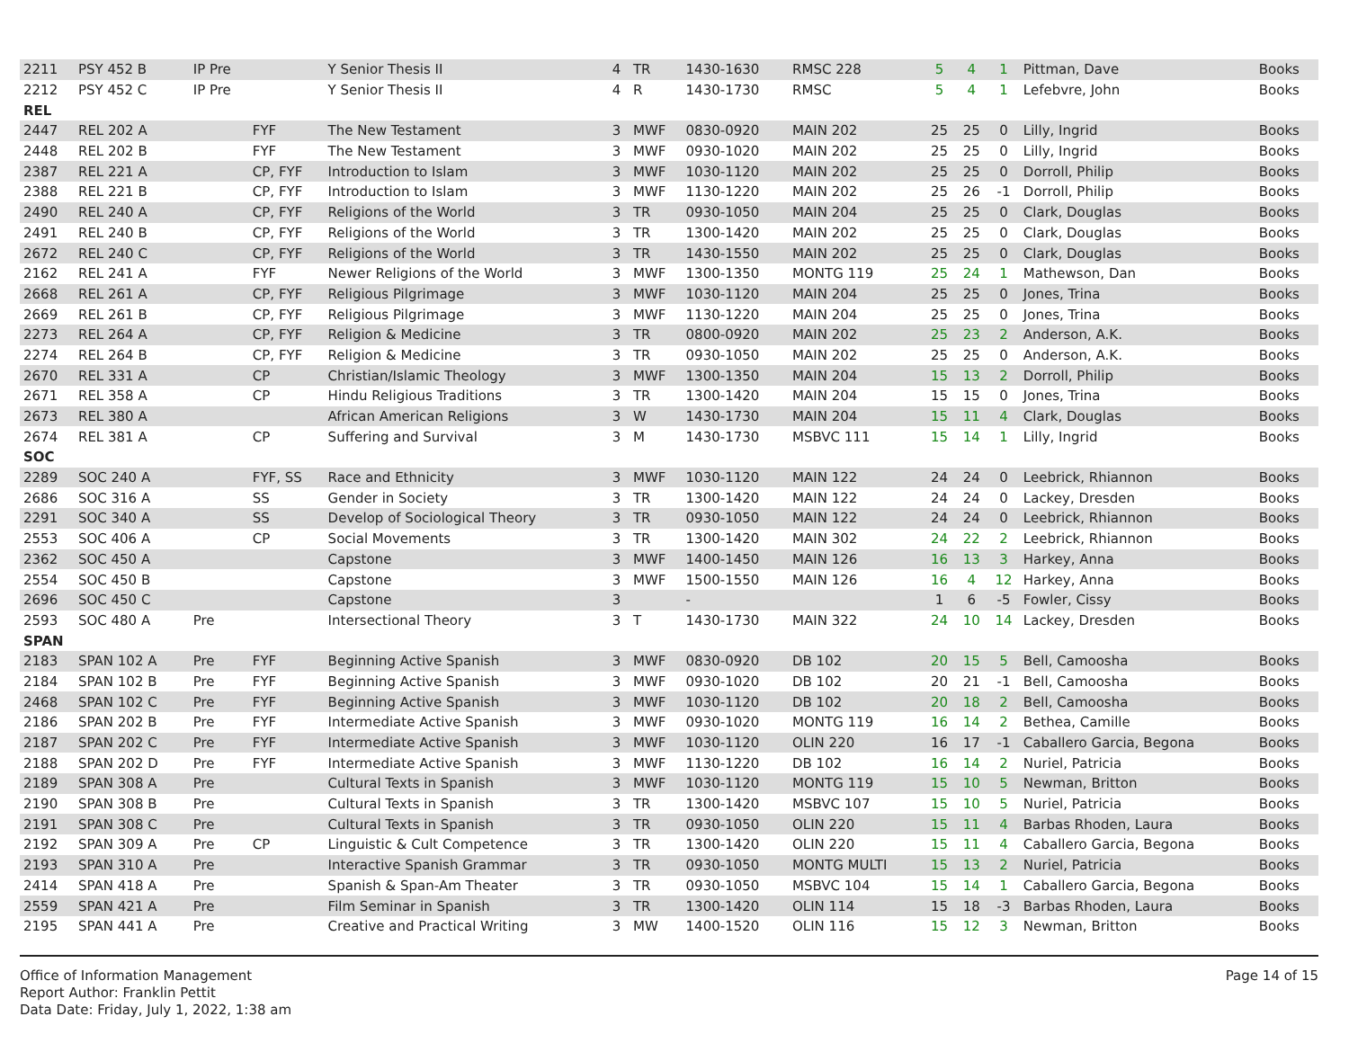| 2211 | PSY 452 B | IP Pre | | Y Senior Thesis II | 4 | TR | 1430-1630 | RMSC 228 | 5 | 4 | 1 | Pittman, Dave | Books |
| 2212 | PSY 452 C | IP Pre | | Y Senior Thesis II | 4 | R | 1430-1730 | RMSC | 5 | 4 | 1 | Lefebvre, John | Books |
| REL | | | | | | | | | | | | | |
| 2447 | REL 202 A | | FYF | The New Testament | 3 | MWF | 0830-0920 | MAIN 202 | 25 | 25 | 0 | Lilly, Ingrid | Books |
| 2448 | REL 202 B | | FYF | The New Testament | 3 | MWF | 0930-1020 | MAIN 202 | 25 | 25 | 0 | Lilly, Ingrid | Books |
| 2387 | REL 221 A | | CP, FYF | Introduction to Islam | 3 | MWF | 1030-1120 | MAIN 202 | 25 | 25 | 0 | Dorroll, Philip | Books |
| 2388 | REL 221 B | | CP, FYF | Introduction to Islam | 3 | MWF | 1130-1220 | MAIN 202 | 25 | 26 | -1 | Dorroll, Philip | Books |
| 2490 | REL 240 A | | CP, FYF | Religions of the World | 3 | TR | 0930-1050 | MAIN 204 | 25 | 25 | 0 | Clark, Douglas | Books |
| 2491 | REL 240 B | | CP, FYF | Religions of the World | 3 | TR | 1300-1420 | MAIN 202 | 25 | 25 | 0 | Clark, Douglas | Books |
| 2672 | REL 240 C | | CP, FYF | Religions of the World | 3 | TR | 1430-1550 | MAIN 202 | 25 | 25 | 0 | Clark, Douglas | Books |
| 2162 | REL 241 A | | FYF | Newer Religions of the World | 3 | MWF | 1300-1350 | MONTG 119 | 25 | 24 | 1 | Mathewson, Dan | Books |
| 2668 | REL 261 A | | CP, FYF | Religious Pilgrimage | 3 | MWF | 1030-1120 | MAIN 204 | 25 | 25 | 0 | Jones, Trina | Books |
| 2669 | REL 261 B | | CP, FYF | Religious Pilgrimage | 3 | MWF | 1130-1220 | MAIN 204 | 25 | 25 | 0 | Jones, Trina | Books |
| 2273 | REL 264 A | | CP, FYF | Religion & Medicine | 3 | TR | 0800-0920 | MAIN 202 | 25 | 23 | 2 | Anderson, A.K. | Books |
| 2274 | REL 264 B | | CP, FYF | Religion & Medicine | 3 | TR | 0930-1050 | MAIN 202 | 25 | 25 | 0 | Anderson, A.K. | Books |
| 2670 | REL 331 A | | CP | Christian/Islamic Theology | 3 | MWF | 1300-1350 | MAIN 204 | 15 | 13 | 2 | Dorroll, Philip | Books |
| 2671 | REL 358 A | | CP | Hindu Religious Traditions | 3 | TR | 1300-1420 | MAIN 204 | 15 | 15 | 0 | Jones, Trina | Books |
| 2673 | REL 380 A | | | African American Religions | 3 | W | 1430-1730 | MAIN 204 | 15 | 11 | 4 | Clark, Douglas | Books |
| 2674 | REL 381 A | | CP | Suffering and Survival | 3 | M | 1430-1730 | MSBVC 111 | 15 | 14 | 1 | Lilly, Ingrid | Books |
| SOC | | | | | | | | | | | | | |
| 2289 | SOC 240 A | | FYF, SS | Race and Ethnicity | 3 | MWF | 1030-1120 | MAIN 122 | 24 | 24 | 0 | Leebrick, Rhiannon | Books |
| 2686 | SOC 316 A | | SS | Gender in Society | 3 | TR | 1300-1420 | MAIN 122 | 24 | 24 | 0 | Lackey, Dresden | Books |
| 2291 | SOC 340 A | | SS | Develop of Sociological Theory | 3 | TR | 0930-1050 | MAIN 122 | 24 | 24 | 0 | Leebrick, Rhiannon | Books |
| 2553 | SOC 406 A | | CP | Social Movements | 3 | TR | 1300-1420 | MAIN 302 | 24 | 22 | 2 | Leebrick, Rhiannon | Books |
| 2362 | SOC 450 A | | | Capstone | 3 | MWF | 1400-1450 | MAIN 126 | 16 | 13 | 3 | Harkey, Anna | Books |
| 2554 | SOC 450 B | | | Capstone | 3 | MWF | 1500-1550 | MAIN 126 | 16 | 4 | 12 | Harkey, Anna | Books |
| 2696 | SOC 450 C | | | Capstone | 3 | | - | | 1 | 6 | -5 | Fowler, Cissy | Books |
| 2593 | SOC 480 A | Pre | | Intersectional Theory | 3 | T | 1430-1730 | MAIN 322 | 24 | 10 | 14 | Lackey, Dresden | Books |
| SPAN | | | | | | | | | | | | | |
| 2183 | SPAN 102 A | Pre | FYF | Beginning Active Spanish | 3 | MWF | 0830-0920 | DB 102 | 20 | 15 | 5 | Bell, Camoosha | Books |
| 2184 | SPAN 102 B | Pre | FYF | Beginning Active Spanish | 3 | MWF | 0930-1020 | DB 102 | 20 | 21 | -1 | Bell, Camoosha | Books |
| 2468 | SPAN 102 C | Pre | FYF | Beginning Active Spanish | 3 | MWF | 1030-1120 | DB 102 | 20 | 18 | 2 | Bell, Camoosha | Books |
| 2186 | SPAN 202 B | Pre | FYF | Intermediate Active Spanish | 3 | MWF | 0930-1020 | MONTG 119 | 16 | 14 | 2 | Bethea, Camille | Books |
| 2187 | SPAN 202 C | Pre | FYF | Intermediate Active Spanish | 3 | MWF | 1030-1120 | OLIN 220 | 16 | 17 | -1 | Caballero Garcia, Begona | Books |
| 2188 | SPAN 202 D | Pre | FYF | Intermediate Active Spanish | 3 | MWF | 1130-1220 | DB 102 | 16 | 14 | 2 | Nuriel, Patricia | Books |
| 2189 | SPAN 308 A | Pre | | Cultural Texts in Spanish | 3 | MWF | 1030-1120 | MONTG 119 | 15 | 10 | 5 | Newman, Britton | Books |
| 2190 | SPAN 308 B | Pre | | Cultural Texts in Spanish | 3 | TR | 1300-1420 | MSBVC 107 | 15 | 10 | 5 | Nuriel, Patricia | Books |
| 2191 | SPAN 308 C | Pre | | Cultural Texts in Spanish | 3 | TR | 0930-1050 | OLIN 220 | 15 | 11 | 4 | Barbas Rhoden, Laura | Books |
| 2192 | SPAN 309 A | Pre | CP | Linguistic & Cult Competence | 3 | TR | 1300-1420 | OLIN 220 | 15 | 11 | 4 | Caballero Garcia, Begona | Books |
| 2193 | SPAN 310 A | Pre | | Interactive Spanish Grammar | 3 | TR | 0930-1050 | MONTG MULTI | 15 | 13 | 2 | Nuriel, Patricia | Books |
| 2414 | SPAN 418 A | Pre | | Spanish & Span-Am Theater | 3 | TR | 0930-1050 | MSBVC 104 | 15 | 14 | 1 | Caballero Garcia, Begona | Books |
| 2559 | SPAN 421 A | Pre | | Film Seminar in Spanish | 3 | TR | 1300-1420 | OLIN 114 | 15 | 18 | -3 | Barbas Rhoden, Laura | Books |
| 2195 | SPAN 441 A | Pre | | Creative and Practical Writing | 3 | MW | 1400-1520 | OLIN 116 | 15 | 12 | 3 | Newman, Britton | Books |
Office of Information Management
Report Author: Franklin Pettit
Data Date: Friday, July 1, 2022, 1:38 am
Page 14 of 15